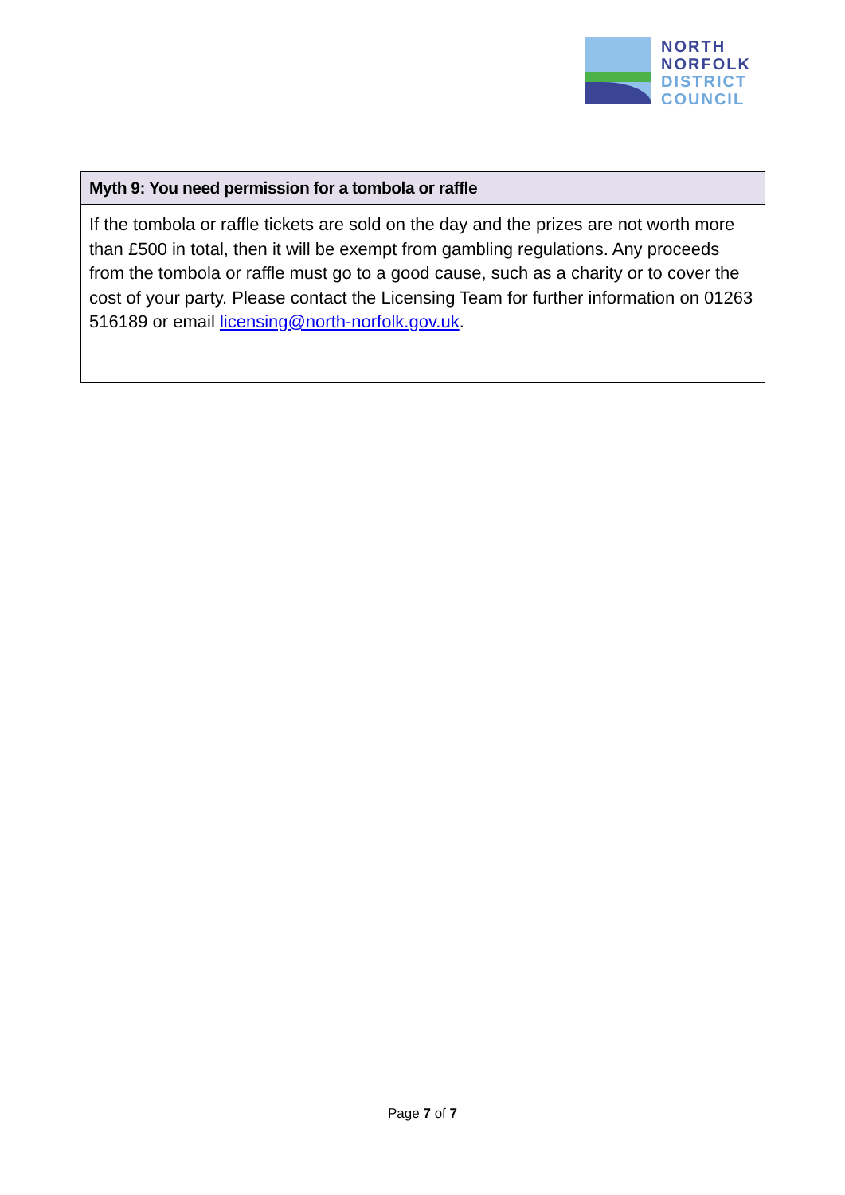NORTH
NORFOLK
DISTRICT
COUNCIL
| Myth 9: You need permission for a tombola or raffle |
| --- |
| If the tombola or raffle tickets are sold on the day and the prizes are not worth more than £500 in total, then it will be exempt from gambling regulations. Any proceeds from the tombola or raffle must go to a good cause, such as a charity or to cover the cost of your party. Please contact the Licensing Team for further information on 01263 516189 or email licensing@north-norfolk.gov.uk . |
Page 7 of 7